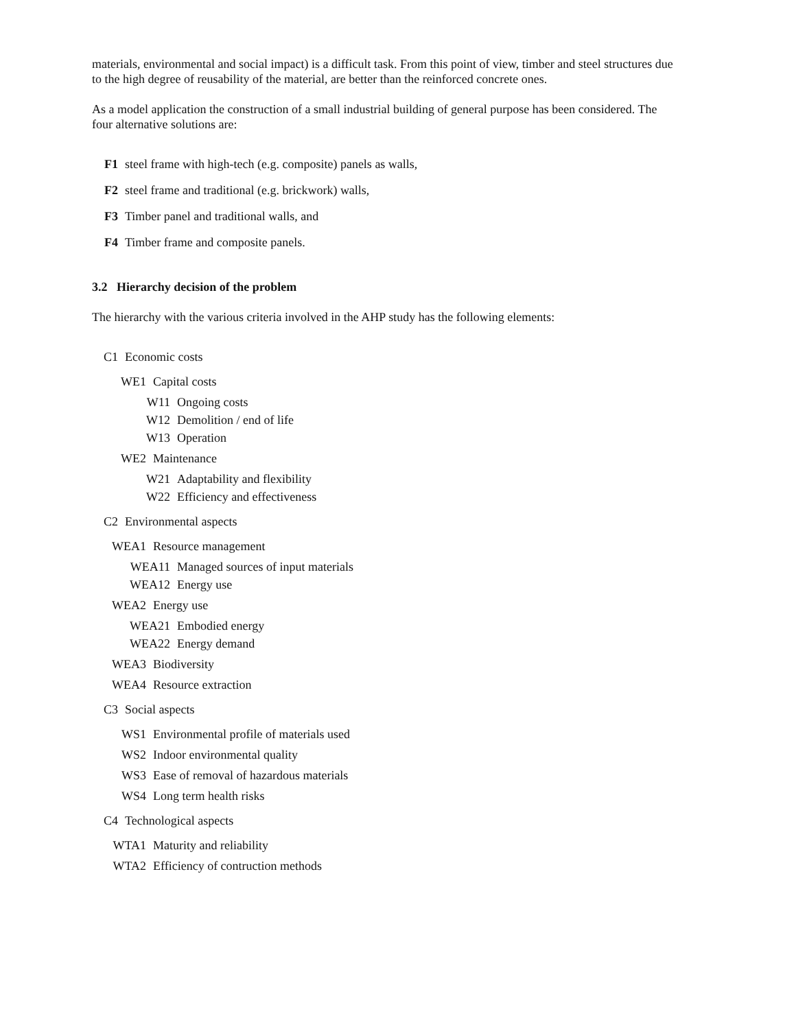materials, environmental and social impact) is a difficult task. From this point of view, timber and steel structures due to the high degree of reusability of the material, are better than the reinforced concrete ones.
As a model application the construction of a small industrial building of general purpose has been considered. The four alternative solutions are:
F1 steel frame with high-tech (e.g. composite) panels as walls,
F2 steel frame and traditional (e.g. brickwork) walls,
F3 Timber panel and traditional walls, and
F4 Timber frame and composite panels.
3.2 Hierarchy decision of the problem
The hierarchy with the various criteria involved in the AHP study has the following elements:
C1 Economic costs
WE1 Capital costs
W11 Ongoing costs
W12 Demolition / end of life
W13 Operation
WE2 Maintenance
W21 Adaptability and flexibility
W22 Efficiency and effectiveness
C2 Environmental aspects
WEA1 Resource management
WEA11 Managed sources of input materials
WEA12 Energy use
WEA2 Energy use
WEA21 Embodied energy
WEA22 Energy demand
WEA3 Biodiversity
WEA4 Resource extraction
C3 Social aspects
WS1 Environmental profile of materials used
WS2 Indoor environmental quality
WS3 Ease of removal of hazardous materials
WS4 Long term health risks
C4 Technological aspects
WTA1 Maturity and reliability
WTA2 Efficiency of contruction methods